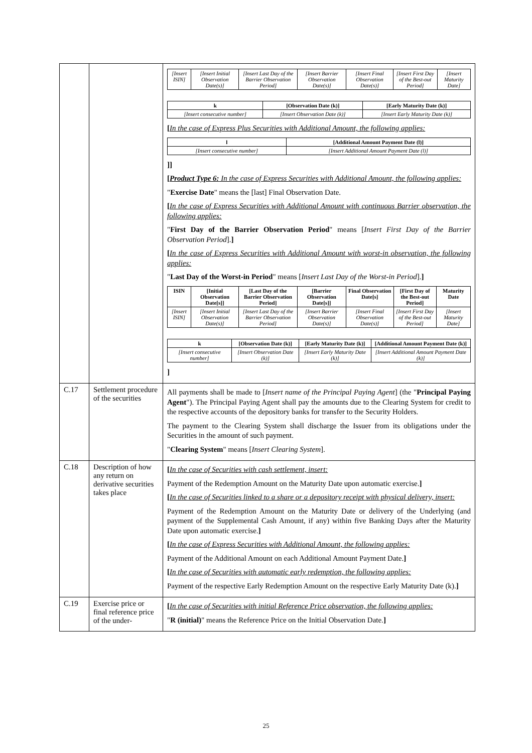| | | / [Insert ISIN] / [Insert Initial Observation Date(s)] / [Insert Last Day of the Barrier Observation Period] / [Insert Barrier Observation Date(s)] / [Insert Final Observation Date(s)] / [Insert First Day of the Best-out Period] / [Insert Maturity Date] / / k / [Observation Date (k)] / [Early Maturity Date (k)] / / --- / --- / --- / / [Insert consecutive number] / [Insert Observation Date (k)] / [Insert Early Maturity Date (k)] / [ In the case of Express Plus Securities with Additional Amount, the following applies: / l / [Additional Amount Payment Date (l)] / / --- / --- / / [Insert consecutive number] / [Insert Additional Amount Payment Date (l)] / ]] [ Product Type 6: In the case of Express Securities with Additional Amount, the following applies: " Exercise Date " means the [last] Final Observation Date. [ In the case of Express Securities with Additional Amount with continuous Barrier observation, the following applies: " First Day of the Barrier Observation Period " means [ Insert First Day of the Barrier Observation Period ]. ] [ In the case of Express Securities with Additional Amount with worst-in observation, the following applies: " Last Day of the Worst-in Period " means [ Insert Last Day of the Worst-in Period ]. ] / ISIN / [Initial Observation Date[s]] / [Last Day of the Barrier Observation Period] / [Barrier Observation Date[s]] / Final Observation Date[s] / [First Day of the Best-out Period] / Maturity Date / / --- / --- / --- / --- / --- / --- / --- / / [Insert ISIN] / [Insert Initial Observation Date(s)] / [Insert Last Day of the Barrier Observation Period] / [Insert Barrier Observation Date(s)] / [Insert Final Observation Date(s)] / [Insert First Day of the Best-out Period] / [Insert Maturity Date] / / k / [Observation Date (k)] / [Early Maturity Date (k)] / [Additional Amount Payment Date (k)] / / --- / --- / --- / --- / / [Insert consecutive number] / [Insert Observation Date (k)] / [Insert Early Maturity Date (k)] / [Insert Additional Amount Payment Date (k)] / ] |
| C.17 | Settlement procedure of the securities | All payments shall be made to [ Insert name of the Principal Paying Agent ] (the " Principal Paying Agent "). The Principal Paying Agent shall pay the amounts due to the Clearing System for credit to the respective accounts of the depository banks for transfer to the Security Holders. The payment to the Clearing System shall discharge the Issuer from its obligations under the Securities in the amount of such payment. " Clearing System " means [ Insert Clearing System ]. |
| C.18 | Description of how any return on derivative securities takes place | [ In the case of Securities with cash settlement, insert: Payment of the Redemption Amount on the Maturity Date upon automatic exercise. ] [ In the case of Securities linked to a share or a depository receipt with physical delivery, insert: Payment of the Redemption Amount on the Maturity Date or delivery of the Underlying (and payment of the Supplemental Cash Amount, if any) within five Banking Days after the Maturity Date upon automatic exercise. ] [ In the case of Express Securities with Additional Amount, the following applies: Payment of the Additional Amount on each Additional Amount Payment Date. ] [ In the case of Securities with automatic early redemption, the following applies: Payment of the respective Early Redemption Amount on the respective Early Maturity Date (k). ] |
| C.19 | Exercise price or final reference price of the under- | [ In the case of Securities with initial Reference Price observation, the following applies: " R (initial) " means the Reference Price on the Initial Observation Date. ] |
25